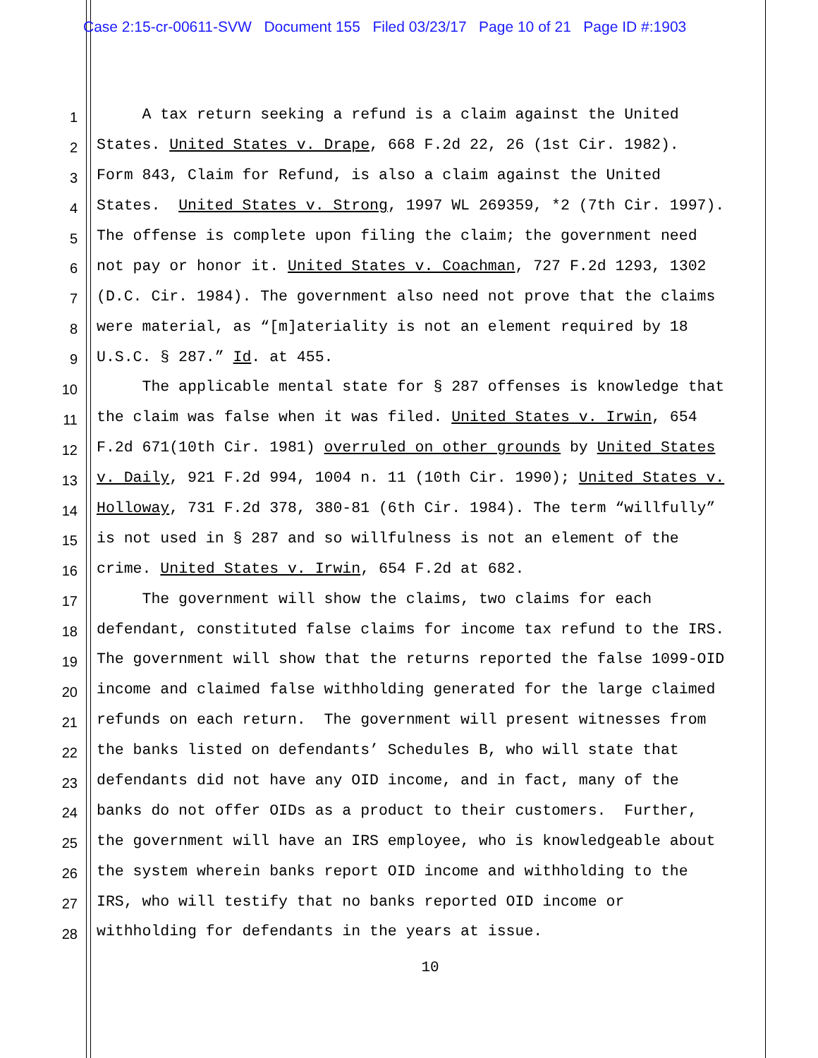Case 2:15-cr-00611-SVW Document 155 Filed 03/23/17 Page 10 of 21 Page ID #:1903
1 A tax return seeking a refund is a claim against the United
2 States. United States v. Drape, 668 F.2d 22, 26 (1st Cir. 1982).
3 Form 843, Claim for Refund, is also a claim against the United
4 States. United States v. Strong, 1997 WL 269359, *2 (7th Cir. 1997).
5 The offense is complete upon filing the claim; the government need
6 not pay or honor it. United States v. Coachman, 727 F.2d 1293, 1302
7 (D.C. Cir. 1984). The government also need not prove that the claims
8 were material, as “[m]ateriality is not an element required by 18
9 U.S.C. § 287.” Id. at 455.
10 The applicable mental state for § 287 offenses is knowledge that
11 the claim was false when it was filed. United States v. Irwin, 654
12 F.2d 671(10th Cir. 1981) overruled on other grounds by United States
13 v. Daily, 921 F.2d 994, 1004 n. 11 (10th Cir. 1990); United States v.
14 Holloway, 731 F.2d 378, 380-81 (6th Cir. 1984). The term “willfully”
15 is not used in § 287 and so willfulness is not an element of the
16 crime. United States v. Irwin, 654 F.2d at 682.
17 The government will show the claims, two claims for each
18 defendant, constituted false claims for income tax refund to the IRS.
19 The government will show that the returns reported the false 1099-OID
20 income and claimed false withholding generated for the large claimed
21 refunds on each return. The government will present witnesses from
22 the banks listed on defendants’ Schedules B, who will state that
23 defendants did not have any OID income, and in fact, many of the
24 banks do not offer OIDs as a product to their customers. Further,
25 the government will have an IRS employee, who is knowledgeable about
26 the system wherein banks report OID income and withholding to the
27 IRS, who will testify that no banks reported OID income or
28 withholding for defendants in the years at issue.
10